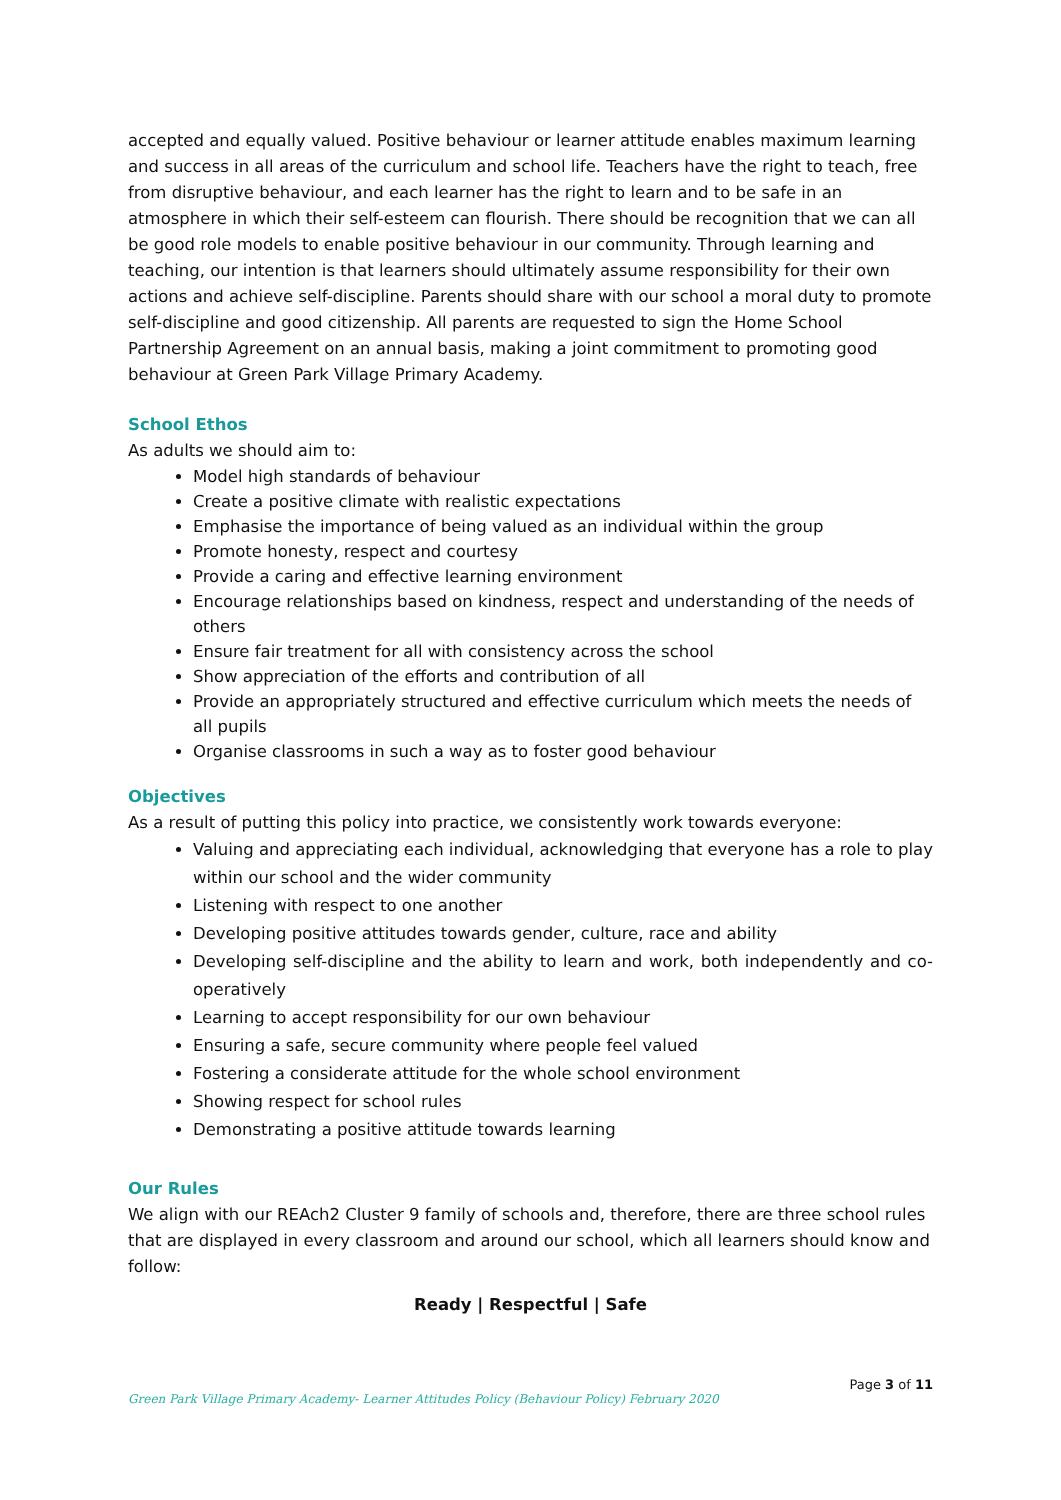accepted and equally valued. Positive behaviour or learner attitude enables maximum learning and success in all areas of the curriculum and school life. Teachers have the right to teach, free from disruptive behaviour, and each learner has the right to learn and to be safe in an atmosphere in which their self-esteem can flourish. There should be recognition that we can all be good role models to enable positive behaviour in our community. Through learning and teaching, our intention is that learners should ultimately assume responsibility for their own actions and achieve self-discipline. Parents should share with our school a moral duty to promote self-discipline and good citizenship. All parents are requested to sign the Home School Partnership Agreement on an annual basis, making a joint commitment to promoting good behaviour at Green Park Village Primary Academy.
School Ethos
As adults we should aim to:
Model high standards of behaviour
Create a positive climate with realistic expectations
Emphasise the importance of being valued as an individual within the group
Promote honesty, respect and courtesy
Provide a caring and effective learning environment
Encourage relationships based on kindness, respect and understanding of the needs of others
Ensure fair treatment for all with consistency across the school
Show appreciation of the efforts and contribution of all
Provide an appropriately structured and effective curriculum which meets the needs of all pupils
Organise classrooms in such a way as to foster good behaviour
Objectives
As a result of putting this policy into practice, we consistently work towards everyone:
Valuing and appreciating each individual, acknowledging that everyone has a role to play within our school and the wider community
Listening with respect to one another
Developing positive attitudes towards gender, culture, race and ability
Developing self-discipline and the ability to learn and work, both independently and co-operatively
Learning to accept responsibility for our own behaviour
Ensuring a safe, secure community where people feel valued
Fostering a considerate attitude for the whole school environment
Showing respect for school rules
Demonstrating a positive attitude towards learning
Our Rules
We align with our REAch2 Cluster 9 family of schools and, therefore, there are three school rules that are displayed in every classroom and around our school, which all learners should know and follow:
Ready | Respectful | Safe
Page 3 of 11
Green Park Village Primary Academy- Learner Attitudes Policy (Behaviour Policy) February 2020